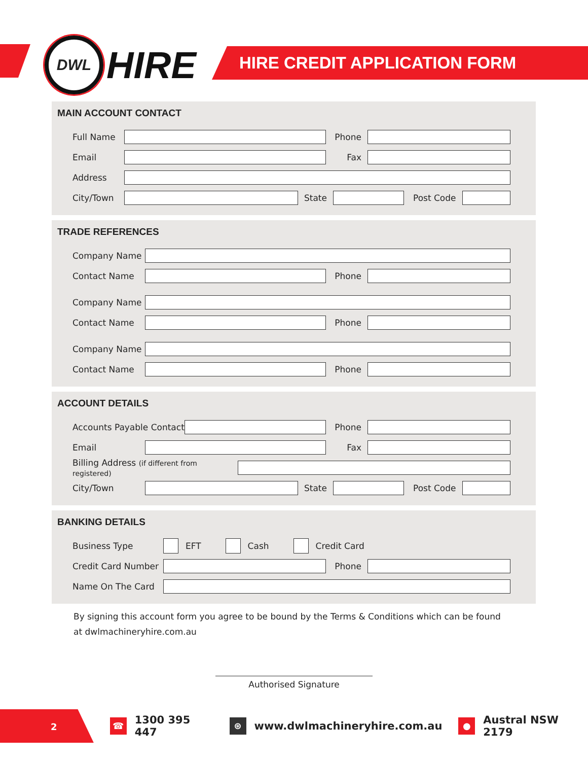DWL
HIRE
HIRE CREDIT APPLICATION FORM
MAIN ACCOUNT CONTACT
Full Name Phone
Email Fax
Address
City/Town State Post Code
TRADE REFERENCES
Company Name
Contact Name Phone
Company Name
Contact Name Phone
Company Name
Contact Name Phone
ACCOUNT DETAILS
Accounts Payable Contact
Phone
Email Fax
Billing Address (if different from registered)
City/Town State Post Code
BANKING DETAILS
Business Type
EFT
Cash
Credit Card
Credit Card Number
Phone
Name On The Card
By signing this account form you agree to be bound by the Terms & Conditions which can be found at dwlmachineryhire.com.au
Authorised Signature
2
☎
1300 395 447
⊛
www.dwlmachineryhire.com.au
●
Austral NSW 2179